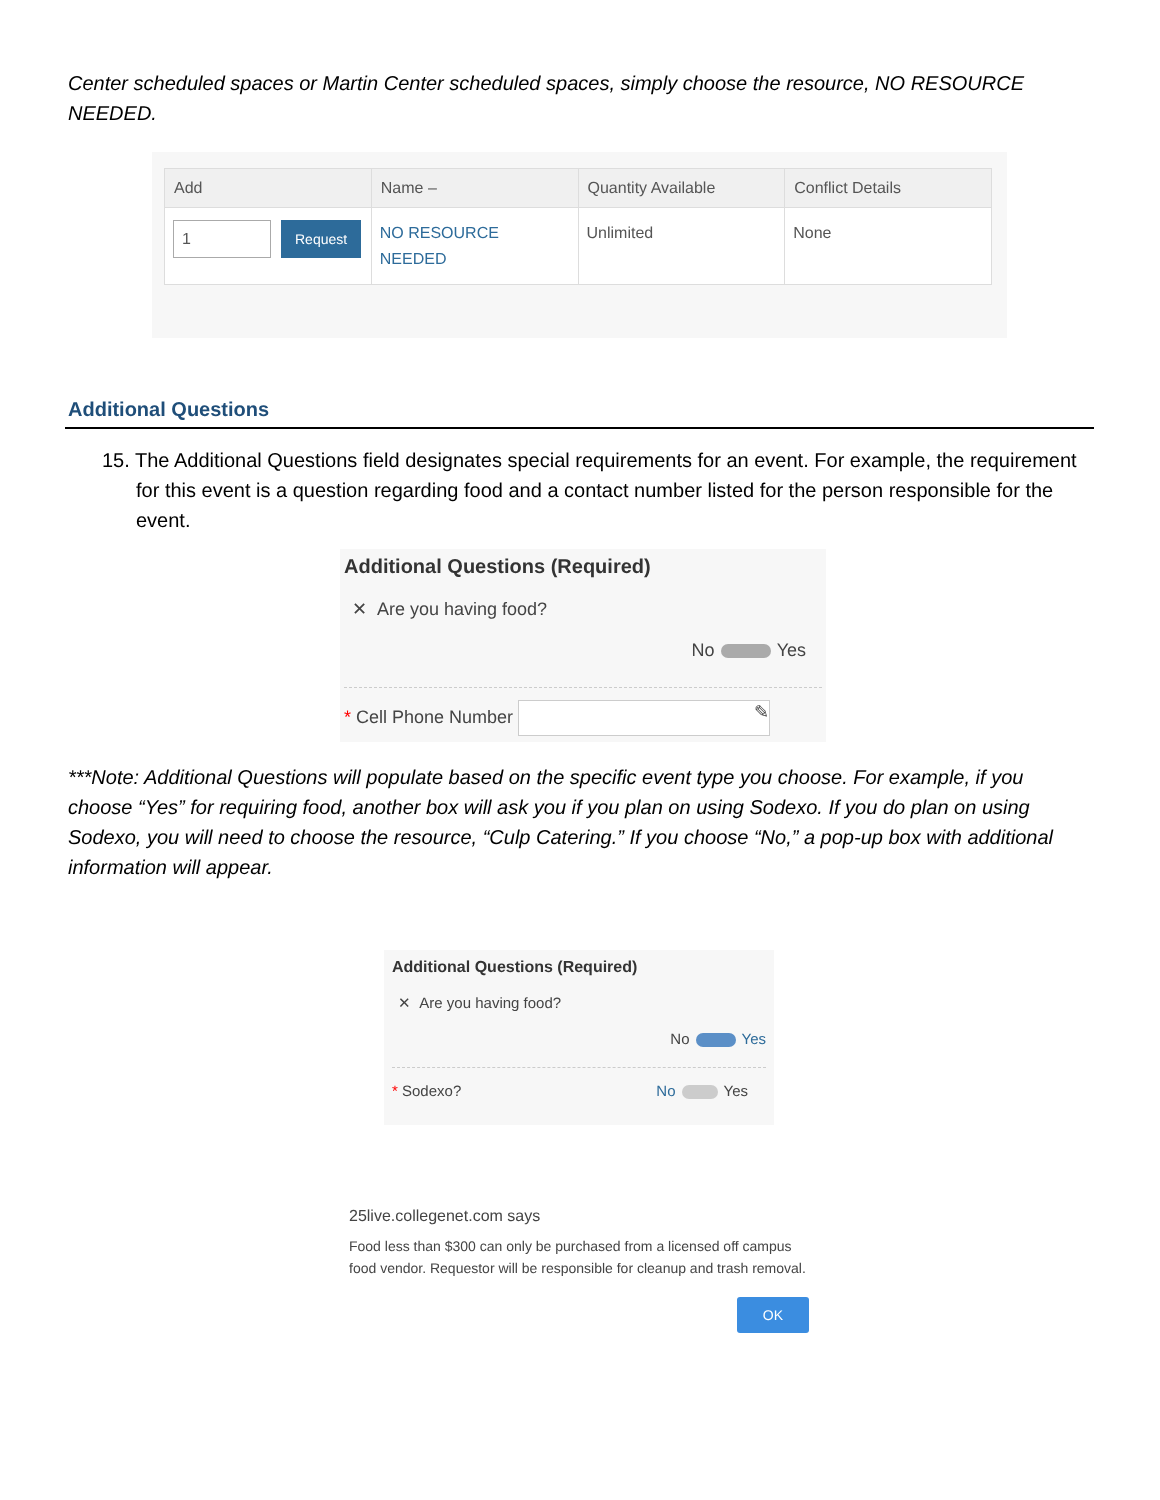Center scheduled spaces or Martin Center scheduled spaces, simply choose the resource, NO RESOURCE NEEDED.
| Add | Name – | Quantity Available | Conflict Details |
| --- | --- | --- | --- |
| 1 Request | NO RESOURCE NEEDED | Unlimited | None |
Additional Questions
15. The Additional Questions field designates special requirements for an event. For example, the requirement for this event is a question regarding food and a contact number listed for the person responsible for the event.
Additional Questions (Required)
✕ Are you having food?
No Yes
* Cell Phone Number ✎
***Note: Additional Questions will populate based on the specific event type you choose. For example, if you choose “Yes” for requiring food, another box will ask you if you plan on using Sodexo. If you do plan on using Sodexo, you will need to choose the resource, “Culp Catering.” If you choose “No,” a pop-up box with additional information will appear.
Additional Questions (Required)
✕ Are you having food?
No Yes
* Sodexo? No Yes
25live.collegenet.com says
Food less than $300 can only be purchased from a licensed off campus food vendor. Requestor will be responsible for cleanup and trash removal.
OK